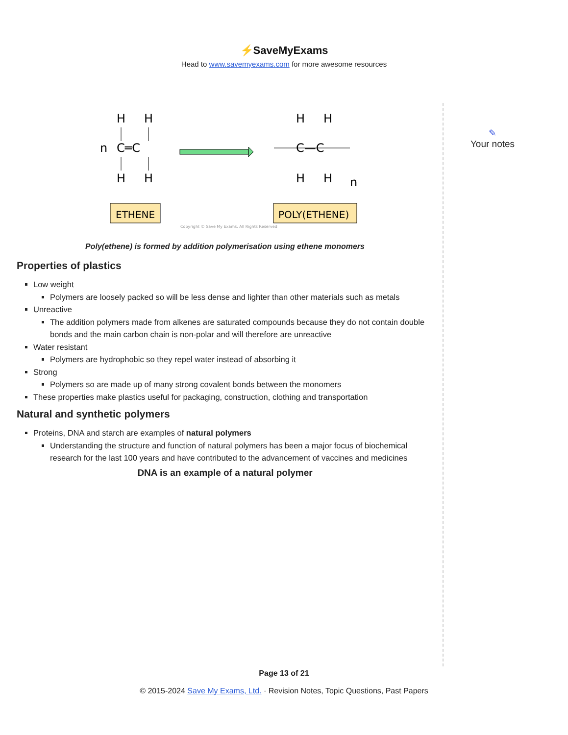⚡SaveMyExams
Head to www.savemyexams.com for more awesome resources
H
H
n
C═C
H
H
ETHENE
H
H
C—C
H
H
n
POLY(ETHENE)
Copyright © Save My Exams. All Rights Reserved
Poly(ethene) is formed by addition polymerisation using ethene monomers
Properties of plastics
Low weight
Polymers are loosely packed so will be less dense and lighter than other materials such as metals
Unreactive
The addition polymers made from alkenes are saturated compounds because they do not contain double bonds and the main carbon chain is non-polar and will therefore are unreactive
Water resistant
Polymers are hydrophobic so they repel water instead of absorbing it
Strong
Polymers so are made up of many strong covalent bonds between the monomers
These properties make plastics useful for packaging, construction, clothing and transportation
Natural and synthetic polymers
Proteins, DNA and starch are examples of natural polymers
Understanding the structure and function of natural polymers has been a major focus of biochemical research for the last 100 years and have contributed to the advancement of vaccines and medicines
DNA is an example of a natural polymer
✎
Your notes
Page 13 of 21
© 2015-2024 Save My Exams, Ltd. · Revision Notes, Topic Questions, Past Papers